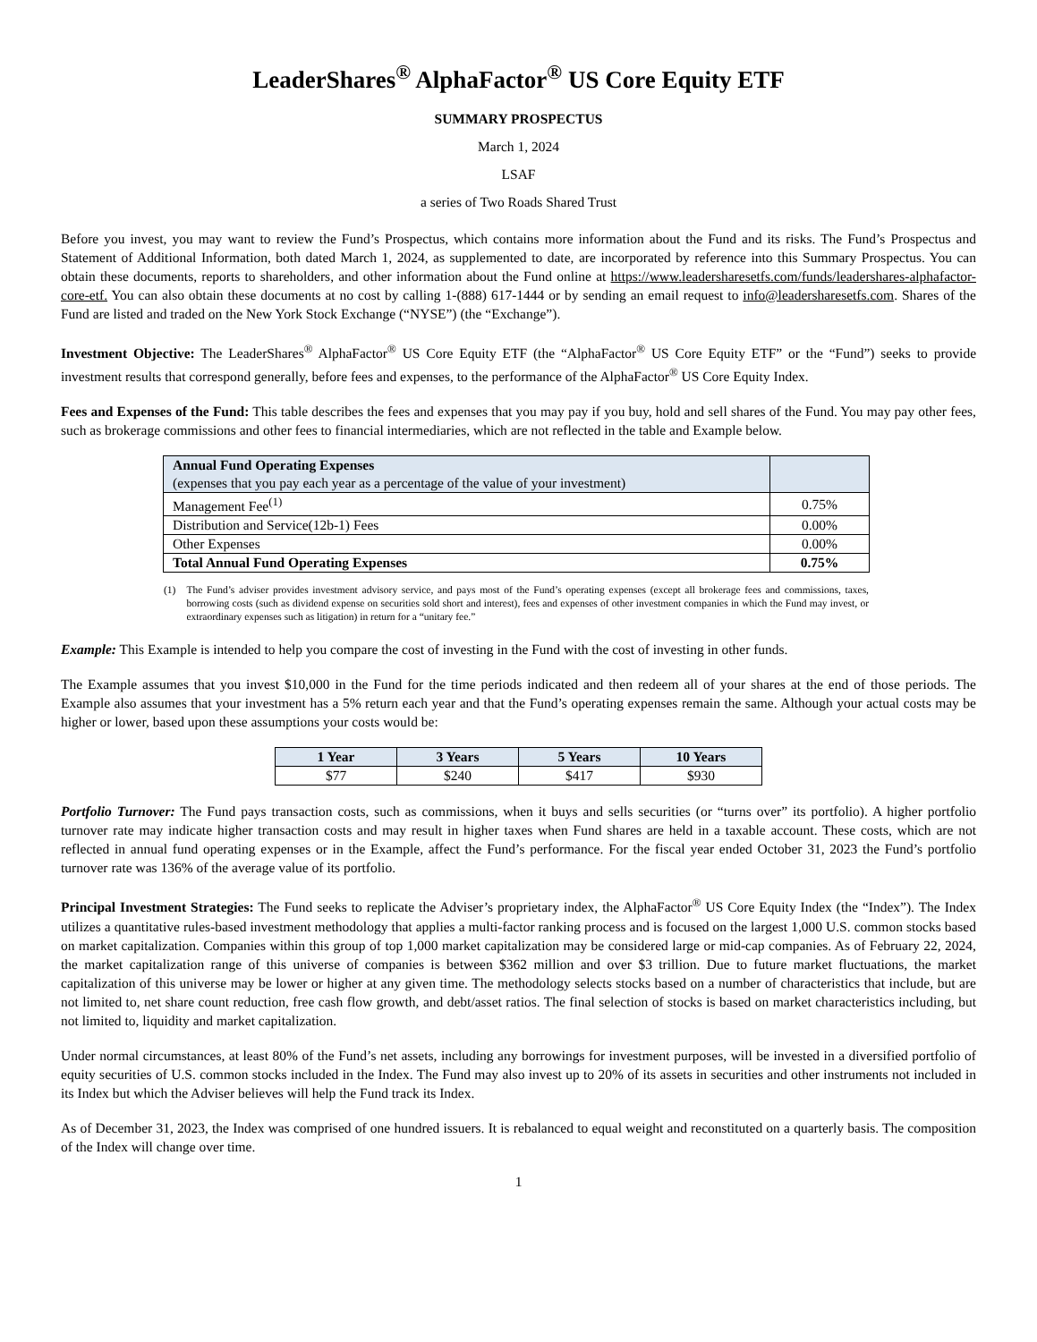LeaderShares<sup>®</sup> AlphaFactor<sup>®</sup> US Core Equity ETF
SUMMARY PROSPECTUS
March 1, 2024
LSAF
a series of Two Roads Shared Trust
Before you invest, you may want to review the Fund’s Prospectus, which contains more information about the Fund and its risks. The Fund’s Prospectus and Statement of Additional Information, both dated March 1, 2024, as supplemented to date, are incorporated by reference into this Summary Prospectus. You can obtain these documents, reports to shareholders, and other information about the Fund online at https://www.leadersharesetfs.com/funds/leadershares-alphafactor-core-etf. You can also obtain these documents at no cost by calling 1-(888) 617-1444 or by sending an email request to info@leadersharesetfs.com. Shares of the Fund are listed and traded on the New York Stock Exchange (“NYSE”) (the “Exchange”).
Investment Objective: The LeaderShares<sup>®</sup> AlphaFactor<sup>®</sup> US Core Equity ETF (the “AlphaFactor<sup>®</sup> US Core Equity ETF” or the “Fund”) seeks to provide investment results that correspond generally, before fees and expenses, to the performance of the AlphaFactor<sup>®</sup> US Core Equity Index.
Fees and Expenses of the Fund: This table describes the fees and expenses that you may pay if you buy, hold and sell shares of the Fund. You may pay other fees, such as brokerage commissions and other fees to financial intermediaries, which are not reflected in the table and Example below.
| Annual Fund Operating Expenses (expenses that you pay each year as a percentage of the value of your investment) | |
| --- | --- |
| Management Fee<sup>(1)</sup> | 0.75% |
| Distribution and Service(12b-1) Fees | 0.00% |
| Other Expenses | 0.00% |
| Total Annual Fund Operating Expenses | 0.75% |
(1) The Fund’s adviser provides investment advisory service, and pays most of the Fund’s operating expenses (except all brokerage fees and commissions, taxes, borrowing costs (such as dividend expense on securities sold short and interest), fees and expenses of other investment companies in which the Fund may invest, or extraordinary expenses such as litigation) in return for a “unitary fee.”
Example: This Example is intended to help you compare the cost of investing in the Fund with the cost of investing in other funds.
The Example assumes that you invest $10,000 in the Fund for the time periods indicated and then redeem all of your shares at the end of those periods. The Example also assumes that your investment has a 5% return each year and that the Fund’s operating expenses remain the same. Although your actual costs may be higher or lower, based upon these assumptions your costs would be:
| 1 Year | 3 Years | 5 Years | 10 Years |
| --- | --- | --- | --- |
| $77 | $240 | $417 | $930 |
Portfolio Turnover: The Fund pays transaction costs, such as commissions, when it buys and sells securities (or “turns over” its portfolio). A higher portfolio turnover rate may indicate higher transaction costs and may result in higher taxes when Fund shares are held in a taxable account. These costs, which are not reflected in annual fund operating expenses or in the Example, affect the Fund’s performance. For the fiscal year ended October 31, 2023 the Fund’s portfolio turnover rate was 136% of the average value of its portfolio.
Principal Investment Strategies: The Fund seeks to replicate the Adviser’s proprietary index, the AlphaFactor<sup>®</sup> US Core Equity Index (the “Index”). The Index utilizes a quantitative rules-based investment methodology that applies a multi-factor ranking process and is focused on the largest 1,000 U.S. common stocks based on market capitalization. Companies within this group of top 1,000 market capitalization may be considered large or mid-cap companies. As of February 22, 2024, the market capitalization range of this universe of companies is between $362 million and over $3 trillion. Due to future market fluctuations, the market capitalization of this universe may be lower or higher at any given time. The methodology selects stocks based on a number of characteristics that include, but are not limited to, net share count reduction, free cash flow growth, and debt/asset ratios. The final selection of stocks is based on market characteristics including, but not limited to, liquidity and market capitalization.
Under normal circumstances, at least 80% of the Fund’s net assets, including any borrowings for investment purposes, will be invested in a diversified portfolio of equity securities of U.S. common stocks included in the Index. The Fund may also invest up to 20% of its assets in securities and other instruments not included in its Index but which the Adviser believes will help the Fund track its Index.
As of December 31, 2023, the Index was comprised of one hundred issuers. It is rebalanced to equal weight and reconstituted on a quarterly basis. The composition of the Index will change over time.
1